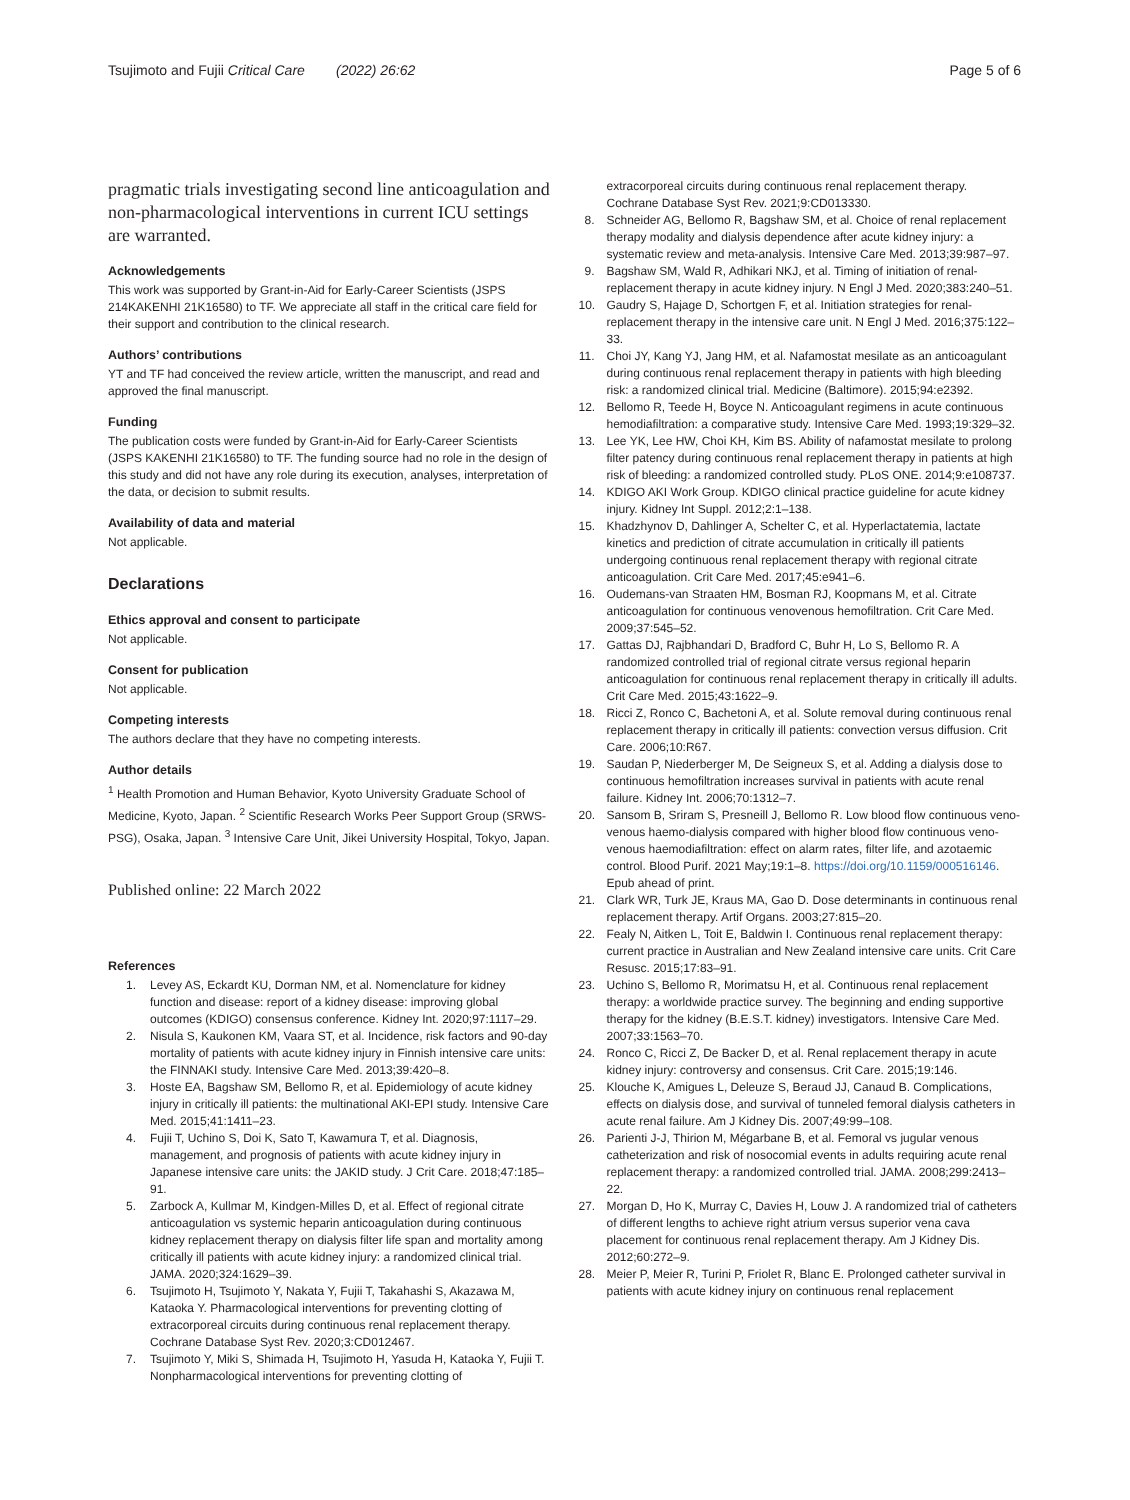Tsujimoto and Fujii Critical Care (2022) 26:62 Page 5 of 6
pragmatic trials investigating second line anticoagulation and non-pharmacological interventions in current ICU settings are warranted.
Acknowledgements
This work was supported by Grant-in-Aid for Early-Career Scientists (JSPS 214KAKENHI 21K16580) to TF. We appreciate all staff in the critical care field for their support and contribution to the clinical research.
Authors’ contributions
YT and TF had conceived the review article, written the manuscript, and read and approved the final manuscript.
Funding
The publication costs were funded by Grant-in-Aid for Early-Career Scientists (JSPS KAKENHI 21K16580) to TF. The funding source had no role in the design of this study and did not have any role during its execution, analyses, interpretation of the data, or decision to submit results.
Availability of data and material
Not applicable.
Declarations
Ethics approval and consent to participate
Not applicable.
Consent for publication
Not applicable.
Competing interests
The authors declare that they have no competing interests.
Author details
<sup>1</sup> Health Promotion and Human Behavior, Kyoto University Graduate School of Medicine, Kyoto, Japan. <sup>2</sup> Scientific Research Works Peer Support Group (SRWS-PSG), Osaka, Japan. <sup>3</sup> Intensive Care Unit, Jikei University Hospital, Tokyo, Japan.
Published online: 22 March 2022
References
1. Levey AS, Eckardt KU, Dorman NM, et al. Nomenclature for kidney function and disease: report of a kidney disease: improving global outcomes (KDIGO) consensus conference. Kidney Int. 2020;97:1117–29.
2. Nisula S, Kaukonen KM, Vaara ST, et al. Incidence, risk factors and 90-day mortality of patients with acute kidney injury in Finnish intensive care units: the FINNAKI study. Intensive Care Med. 2013;39:420–8.
3. Hoste EA, Bagshaw SM, Bellomo R, et al. Epidemiology of acute kidney injury in critically ill patients: the multinational AKI-EPI study. Intensive Care Med. 2015;41:1411–23.
4. Fujii T, Uchino S, Doi K, Sato T, Kawamura T, et al. Diagnosis, management, and prognosis of patients with acute kidney injury in Japanese intensive care units: the JAKID study. J Crit Care. 2018;47:185–91.
5. Zarbock A, Kullmar M, Kindgen-Milles D, et al. Effect of regional citrate anticoagulation vs systemic heparin anticoagulation during continuous kidney replacement therapy on dialysis filter life span and mortality among critically ill patients with acute kidney injury: a randomized clinical trial. JAMA. 2020;324:1629–39.
6. Tsujimoto H, Tsujimoto Y, Nakata Y, Fujii T, Takahashi S, Akazawa M, Kataoka Y. Pharmacological interventions for preventing clotting of extracorporeal circuits during continuous renal replacement therapy. Cochrane Database Syst Rev. 2020;3:CD012467.
7. Tsujimoto Y, Miki S, Shimada H, Tsujimoto H, Yasuda H, Kataoka Y, Fujii T. Nonpharmacological interventions for preventing clotting of
extracorporeal circuits during continuous renal replacement therapy. Cochrane Database Syst Rev. 2021;9:CD013330.
8. Schneider AG, Bellomo R, Bagshaw SM, et al. Choice of renal replacement therapy modality and dialysis dependence after acute kidney injury: a systematic review and meta-analysis. Intensive Care Med. 2013;39:987–97.
9. Bagshaw SM, Wald R, Adhikari NKJ, et al. Timing of initiation of renal-replacement therapy in acute kidney injury. N Engl J Med. 2020;383:240–51.
10. Gaudry S, Hajage D, Schortgen F, et al. Initiation strategies for renal-replacement therapy in the intensive care unit. N Engl J Med. 2016;375:122–33.
11. Choi JY, Kang YJ, Jang HM, et al. Nafamostat mesilate as an anticoagulant during continuous renal replacement therapy in patients with high bleeding risk: a randomized clinical trial. Medicine (Baltimore). 2015;94:e2392.
12. Bellomo R, Teede H, Boyce N. Anticoagulant regimens in acute continuous hemodiafiltration: a comparative study. Intensive Care Med. 1993;19:329–32.
13. Lee YK, Lee HW, Choi KH, Kim BS. Ability of nafamostat mesilate to prolong filter patency during continuous renal replacement therapy in patients at high risk of bleeding: a randomized controlled study. PLoS ONE. 2014;9:e108737.
14. KDIGO AKI Work Group. KDIGO clinical practice guideline for acute kidney injury. Kidney Int Suppl. 2012;2:1–138.
15. Khadzhynov D, Dahlinger A, Schelter C, et al. Hyperlactatemia, lactate kinetics and prediction of citrate accumulation in critically ill patients undergoing continuous renal replacement therapy with regional citrate anticoagulation. Crit Care Med. 2017;45:e941–6.
16. Oudemans-van Straaten HM, Bosman RJ, Koopmans M, et al. Citrate anticoagulation for continuous venovenous hemofiltration. Crit Care Med. 2009;37:545–52.
17. Gattas DJ, Rajbhandari D, Bradford C, Buhr H, Lo S, Bellomo R. A randomized controlled trial of regional citrate versus regional heparin anticoagulation for continuous renal replacement therapy in critically ill adults. Crit Care Med. 2015;43:1622–9.
18. Ricci Z, Ronco C, Bachetoni A, et al. Solute removal during continuous renal replacement therapy in critically ill patients: convection versus diffusion. Crit Care. 2006;10:R67.
19. Saudan P, Niederberger M, De Seigneux S, et al. Adding a dialysis dose to continuous hemofiltration increases survival in patients with acute renal failure. Kidney Int. 2006;70:1312–7.
20. Sansom B, Sriram S, Presneill J, Bellomo R. Low blood flow continuous veno-venous haemo-dialysis compared with higher blood flow continuous veno-venous haemodiafiltration: effect on alarm rates, filter life, and azotaemic control. Blood Purif. 2021 May;19:1–8. https://doi.org/10.1159/000516146. Epub ahead of print.
21. Clark WR, Turk JE, Kraus MA, Gao D. Dose determinants in continuous renal replacement therapy. Artif Organs. 2003;27:815–20.
22. Fealy N, Aitken L, Toit E, Baldwin I. Continuous renal replacement therapy: current practice in Australian and New Zealand intensive care units. Crit Care Resusc. 2015;17:83–91.
23. Uchino S, Bellomo R, Morimatsu H, et al. Continuous renal replacement therapy: a worldwide practice survey. The beginning and ending supportive therapy for the kidney (B.E.S.T. kidney) investigators. Intensive Care Med. 2007;33:1563–70.
24. Ronco C, Ricci Z, De Backer D, et al. Renal replacement therapy in acute kidney injury: controversy and consensus. Crit Care. 2015;19:146.
25. Klouche K, Amigues L, Deleuze S, Beraud JJ, Canaud B. Complications, effects on dialysis dose, and survival of tunneled femoral dialysis catheters in acute renal failure. Am J Kidney Dis. 2007;49:99–108.
26. Parienti J-J, Thirion M, Mégarbane B, et al. Femoral vs jugular venous catheterization and risk of nosocomial events in adults requiring acute renal replacement therapy: a randomized controlled trial. JAMA. 2008;299:2413–22.
27. Morgan D, Ho K, Murray C, Davies H, Louw J. A randomized trial of catheters of different lengths to achieve right atrium versus superior vena cava placement for continuous renal replacement therapy. Am J Kidney Dis. 2012;60:272–9.
28. Meier P, Meier R, Turini P, Friolet R, Blanc E. Prolonged catheter survival in patients with acute kidney injury on continuous renal replacement